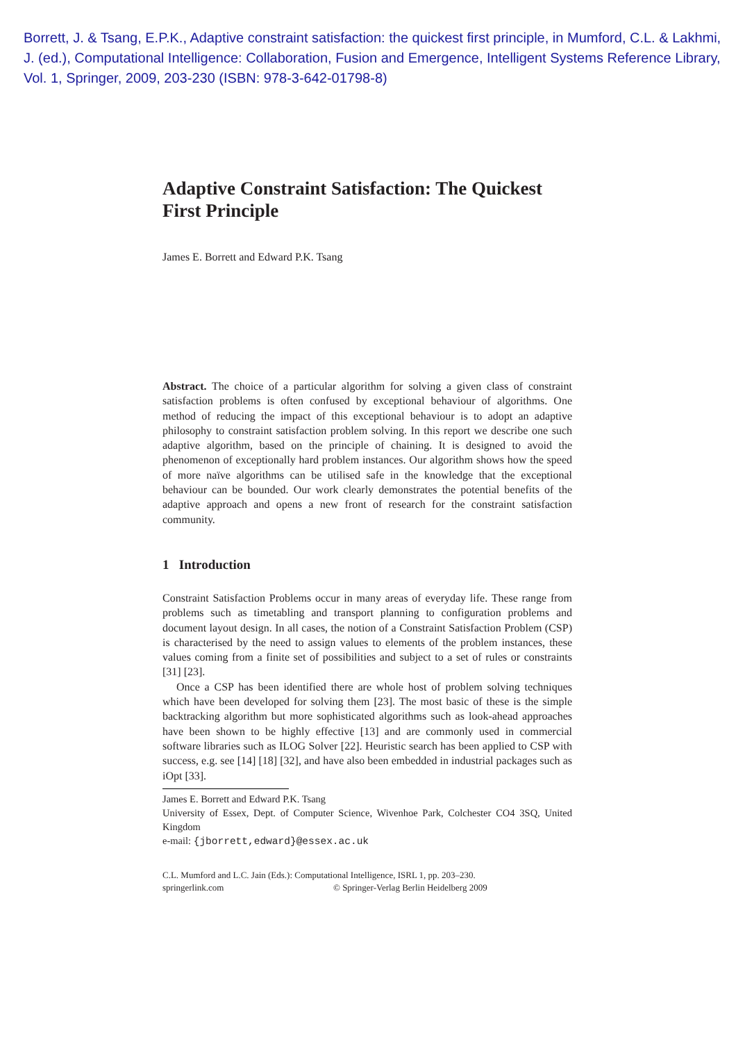Borrett, J. & Tsang, E.P.K., Adaptive constraint satisfaction: the quickest first principle, in Mumford, C.L. & Lakhmi, J. (ed.), Computational Intelligence: Collaboration, Fusion and Emergence, Intelligent Systems Reference Library, Vol. 1, Springer, 2009, 203-230 (ISBN: 978-3-642-01798-8)
Adaptive Constraint Satisfaction: The Quickest First Principle
James E. Borrett and Edward P.K. Tsang
Abstract. The choice of a particular algorithm for solving a given class of constraint satisfaction problems is often confused by exceptional behaviour of algorithms. One method of reducing the impact of this exceptional behaviour is to adopt an adaptive philosophy to constraint satisfaction problem solving. In this report we describe one such adaptive algorithm, based on the principle of chaining. It is designed to avoid the phenomenon of exceptionally hard problem instances. Our algorithm shows how the speed of more naïve algorithms can be utilised safe in the knowledge that the exceptional behaviour can be bounded. Our work clearly demonstrates the potential benefits of the adaptive approach and opens a new front of research for the constraint satisfaction community.
1 Introduction
Constraint Satisfaction Problems occur in many areas of everyday life. These range from problems such as timetabling and transport planning to configuration problems and document layout design. In all cases, the notion of a Constraint Satisfaction Problem (CSP) is characterised by the need to assign values to elements of the problem instances, these values coming from a finite set of possibilities and subject to a set of rules or constraints [31] [23].
Once a CSP has been identified there are whole host of problem solving techniques which have been developed for solving them [23]. The most basic of these is the simple backtracking algorithm but more sophisticated algorithms such as look-ahead approaches have been shown to be highly effective [13] and are commonly used in commercial software libraries such as ILOG Solver [22]. Heuristic search has been applied to CSP with success, e.g. see [14] [18] [32], and have also been embedded in industrial packages such as iOpt [33].
James E. Borrett and Edward P.K. Tsang
University of Essex, Dept. of Computer Science, Wivenhoe Park, Colchester CO4 3SQ, United Kingdom
e-mail: {jborrett,edward}@essex.ac.uk
C.L. Mumford and L.C. Jain (Eds.): Computational Intelligence, ISRL 1, pp. 203–230.
springerlink.com © Springer-Verlag Berlin Heidelberg 2009